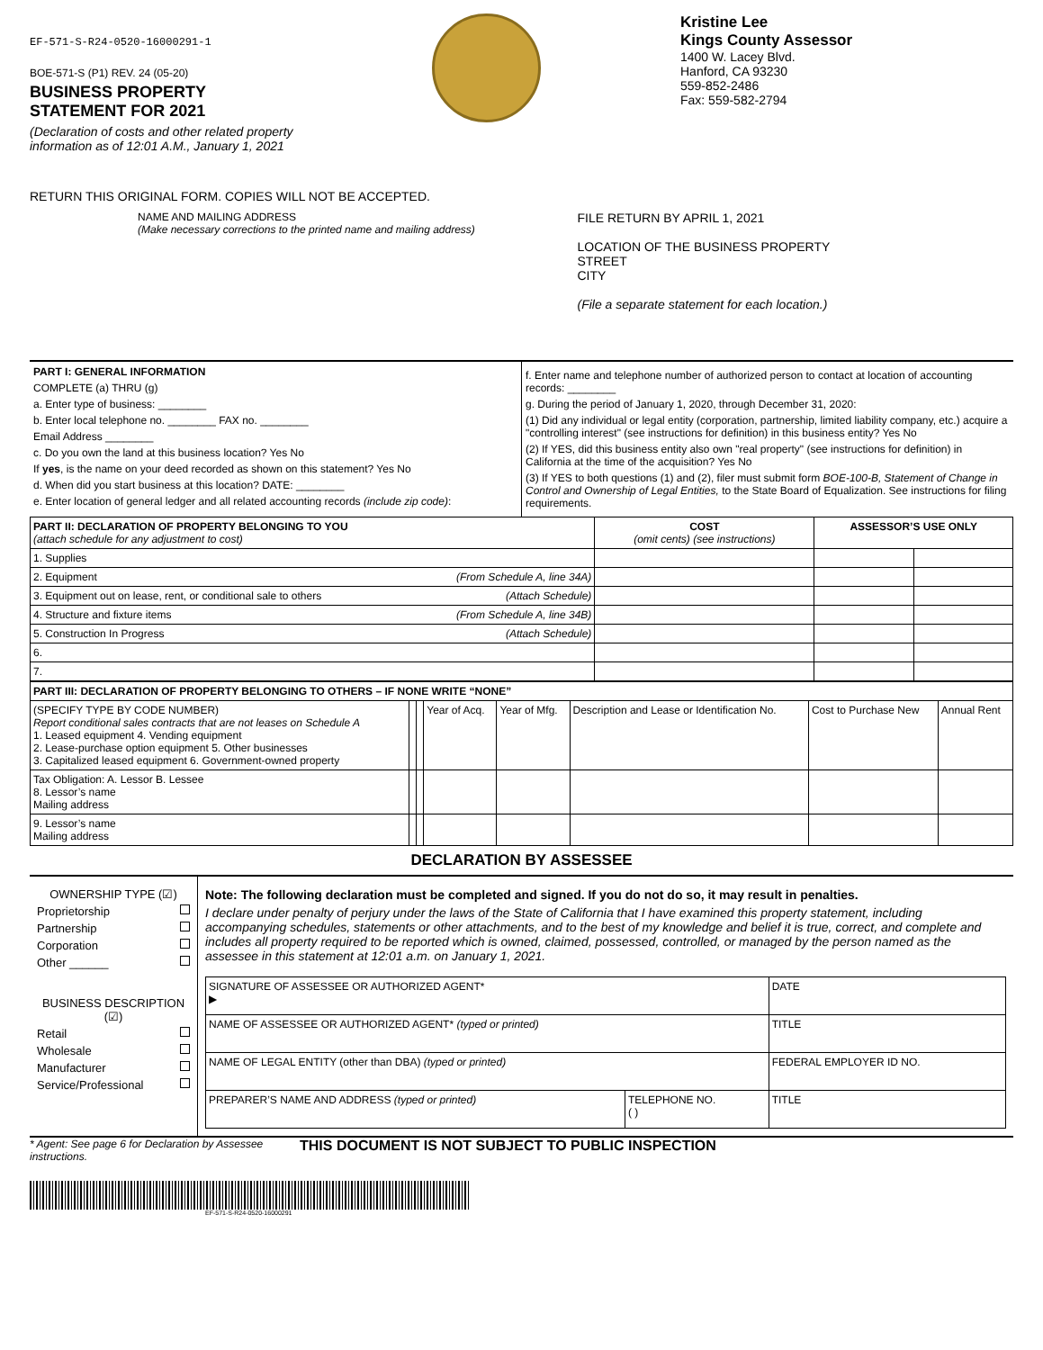EF-571-S-R24-0520-16000291-1
BOE-571-S (P1) REV. 24 (05-20)
BUSINESS PROPERTY
STATEMENT FOR 2021
(Declaration of costs and other related property
information as of 12:01 A.M., January 1, 2021
Kristine Lee
Kings County Assessor
1400 W. Lacey Blvd.
Hanford, CA 93230
559-852-2486
Fax: 559-582-2794
RETURN THIS ORIGINAL FORM. COPIES WILL NOT BE ACCEPTED.
NAME AND MAILING ADDRESS
(Make necessary corrections to the printed name and mailing address)
FILE RETURN BY APRIL 1, 2021
LOCATION OF THE BUSINESS PROPERTY
STREET
CITY
(File a separate statement for each location.)
PART I: GENERAL INFORMATION
COMPLETE (a) THRU (g)
a. Enter type of business: ________
b. Enter local telephone no. ________ FAX no. ________
Email Address ________
c. Do you own the land at this business location? Yes No
If yes, is the name on your deed recorded as shown on this statement? Yes No
d. When did you start business at this location? DATE: ________
e. Enter location of general ledger and all related accounting records (include zip code):
f. Enter name and telephone number of authorized person to contact at location of accounting records: ________
g. During the period of January 1, 2020, through December 31, 2020:
(1) Did any individual or legal entity (corporation, partnership, limited liability company, etc.) acquire a "controlling interest" (see instructions for definition) in this business entity? Yes No
(2) If YES, did this business entity also own "real property" (see instructions for definition) in California at the time of the acquisition? Yes No
(3) If YES to both questions (1) and (2), filer must submit form BOE-100-B, Statement of Change in Control and Ownership of Legal Entities, to the State Board of Equalization. See instructions for filing requirements.
| PART II: DECLARATION OF PROPERTY BELONGING TO YOU (attach schedule for any adjustment to cost) | COST (omit cents) (see instructions) | ASSESSOR’S USE ONLY | |
| --- | --- | --- | --- |
| 1. Supplies | | | |
| 2. Equipment (From Schedule A, line 34A) | | | |
| 3. Equipment out on lease, rent, or conditional sale to others (Attach Schedule) | | | |
| 4. Structure and fixture items (From Schedule A, line 34B) | | | |
| 5. Construction In Progress (Attach Schedule) | | | |
| 6. | | | |
| 7. | | | |
| PART III: DECLARATION OF PROPERTY BELONGING TO OTHERS – IF NONE WRITE “NONE” | | | | | | | |
| --- | --- | --- | --- | --- | --- | --- | --- |
| (SPECIFY TYPE BY CODE NUMBER) Report conditional sales contracts that are not leases on Schedule A 1. Leased equipment 4. Vending equipment 2. Lease-purchase option equipment 5. Other businesses 3. Capitalized leased equipment 6. Government-owned property | | | Year of Acq. | Year of Mfg. | Description and Lease or Identification No. | Cost to Purchase New | Annual Rent |
| Tax Obligation: A. Lessor B. Lessee 8. Lessor’s name Mailing address | | | | | | | |
| 9. Lessor’s name Mailing address | | | | | | | |
DECLARATION BY ASSESSEE
OWNERSHIP TYPE (☑)
Proprietorship
Partnership
Corporation
Other ______
BUSINESS DESCRIPTION (☑)
Retail
Wholesale
Manufacturer
Service/Professional
Note: The following declaration must be completed and signed. If you do not do so, it may result in penalties.
I declare under penalty of perjury under the laws of the State of California that I have examined this property statement, including accompanying schedules, statements or other attachments, and to the best of my knowledge and belief it is true, correct, and complete and includes all property required to be reported which is owned, claimed, possessed, controlled, or managed by the person named as the assessee in this statement at 12:01 a.m. on January 1, 2021.
| SIGNATURE OF ASSESSEE OR AUTHORIZED AGENT* ▶ | | DATE |
| NAME OF ASSESSEE OR AUTHORIZED AGENT* (typed or printed) | | TITLE |
| NAME OF LEGAL ENTITY (other than DBA) (typed or printed) | | FEDERAL EMPLOYER ID NO. |
| PREPARER’S NAME AND ADDRESS (typed or printed) | TELEPHONE NO. ( ) | TITLE |
* Agent: See page 6 for Declaration by Assessee instructions. THIS DOCUMENT IS NOT SUBJECT TO PUBLIC INSPECTION
EF-571-S-R24-0520-16000291